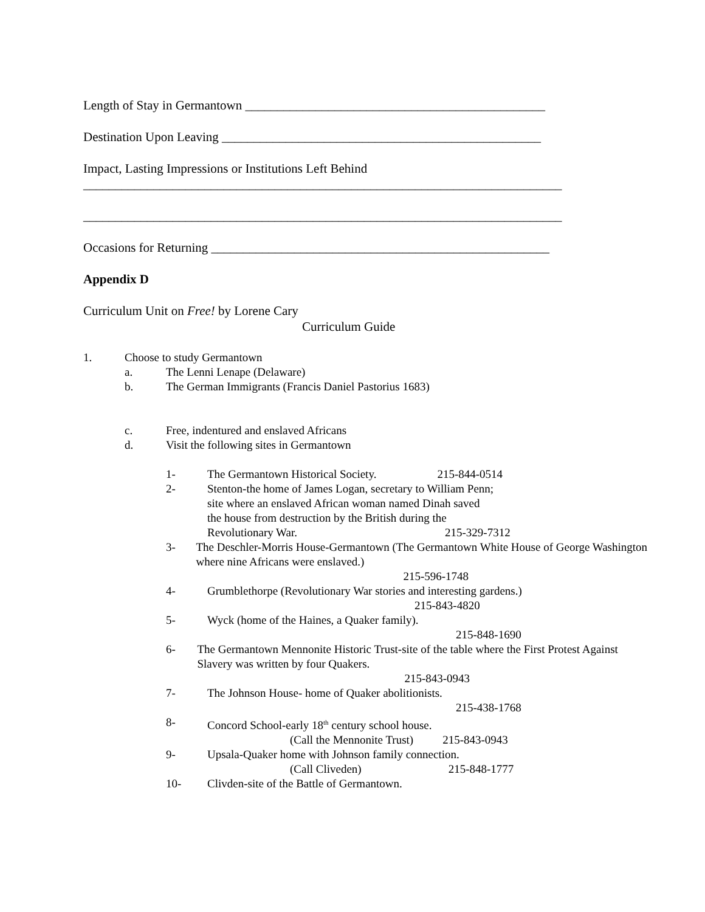Length of Stay in Germantown _______________________________________________
Destination Upon Leaving __________________________________________________
Impact, Lasting Impressions or Institutions Left Behind
___________________________________________________________________________
___________________________________________________________________________
Occasions for Returning _____________________________________________________
Appendix D
Curriculum Unit on Free! by Lorene Cary
Curriculum Guide
1. Choose to study Germantown
a. The Lenni Lenape (Delaware)
b. The German Immigrants (Francis Daniel Pastorius 1683)
c. Free, indentured and enslaved Africans
d. Visit the following sites in Germantown
1- The Germantown Historical Society. 215-844-0514
2- Stenton-the home of James Logan, secretary to William Penn;
site where an enslaved African woman named Dinah saved
the house from destruction by the British during the
Revolutionary War. 215-329-7312
3- The Deschler-Morris House-Germantown (The Germantown White House of George Washington where nine Africans were enslaved.)
215-596-1748
4- Grumblethorpe (Revolutionary War stories and interesting gardens.)
215-843-4820
5- Wyck (home of the Haines, a Quaker family).
215-848-1690
6- The Germantown Mennonite Historic Trust-site of the table where the First Protest Against Slavery was written by four Quakers.
215-843-0943
7- The Johnson House- home of Quaker abolitionists.
215-438-1768
8- Concord School-early 18<sup>th</sup> century school house.
(Call the Mennonite Trust) 215-843-0943
9- Upsala-Quaker home with Johnson family connection.
(Call Cliveden) 215-848-1777
10- Clivden-site of the Battle of Germantown.